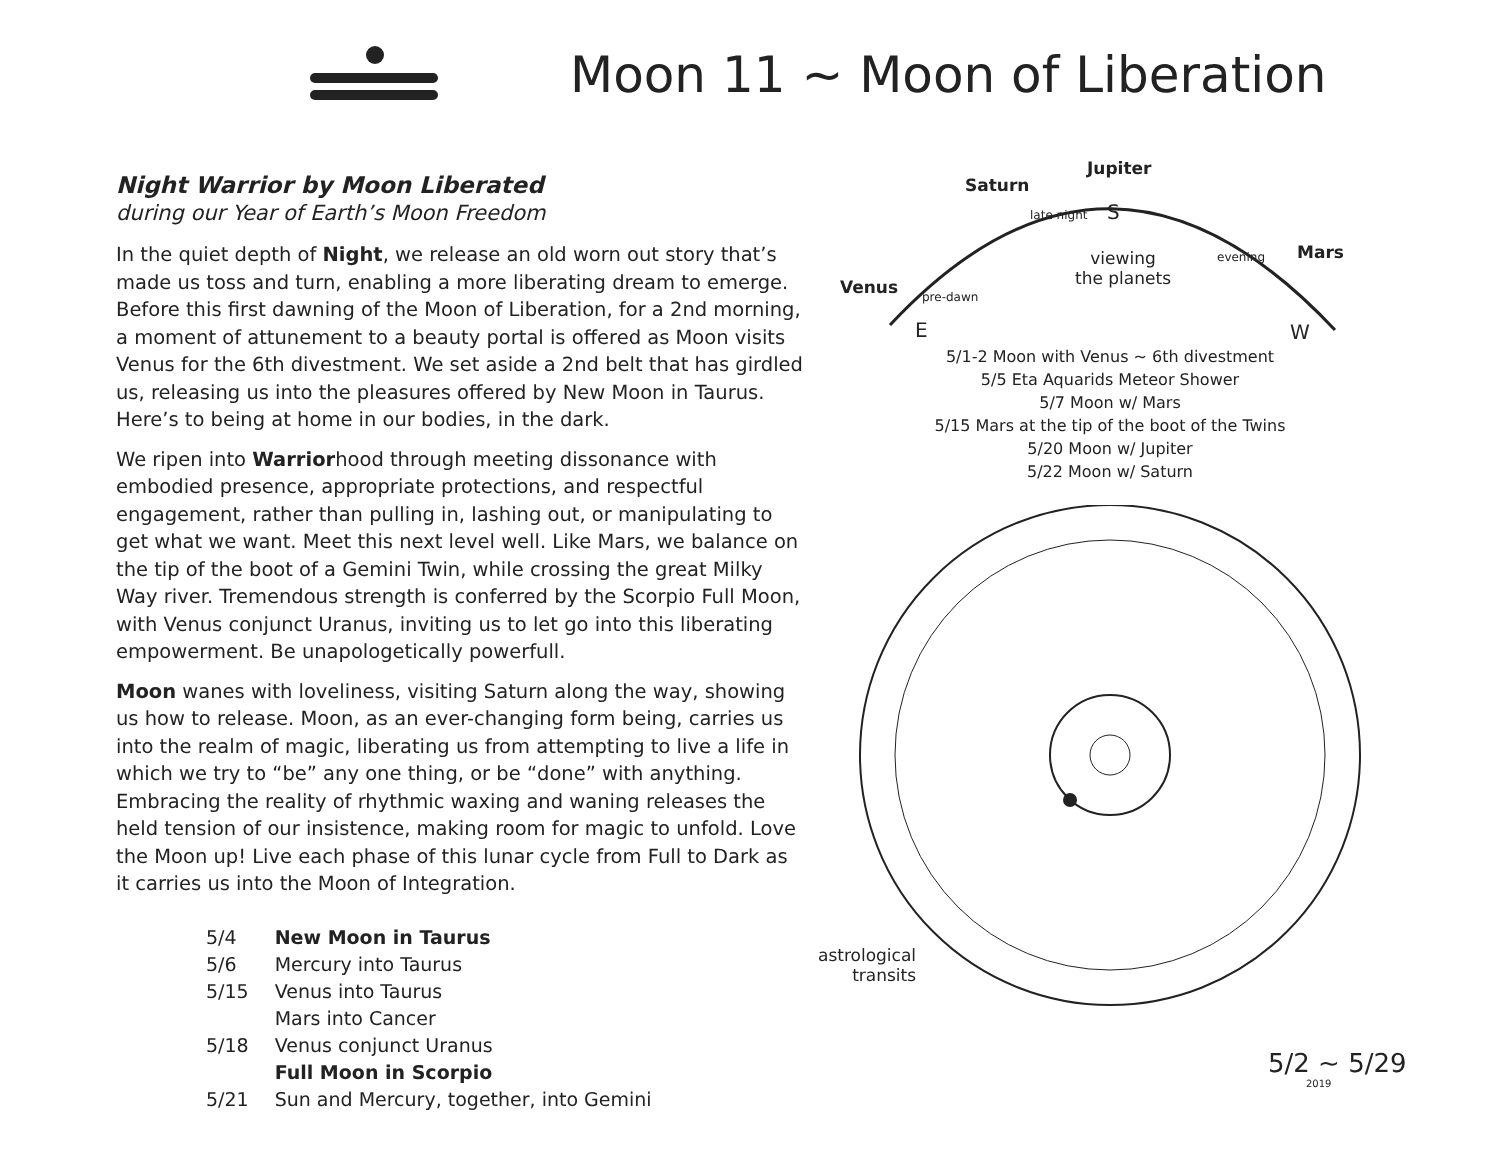Moon 11 ~ Moon of Liberation
Night Warrior by Moon Liberated
during our Year of Earth’s Moon Freedom
In the quiet depth of Night, we release an old worn out story that’s made us toss and turn, enabling a more liberating dream to emerge. Before this first dawning of the Moon of Liberation, for a 2nd morning, a moment of attunement to a beauty portal is offered as Moon visits Venus for the 6th divestment. We set aside a 2nd belt that has girdled us, releasing us into the pleasures offered by New Moon in Taurus. Here’s to being at home in our bodies, in the dark.
We ripen into Warriorhood through meeting dissonance with embodied presence, appropriate protections, and respectful engagement, rather than pulling in, lashing out, or manipulating to get what we want. Meet this next level well. Like Mars, we balance on the tip of the boot of a Gemini Twin, while crossing the great Milky Way river. Tremendous strength is conferred by the Scorpio Full Moon, with Venus conjunct Uranus, inviting us to let go into this liberating empowerment. Be unapologetically powerfull.
Moon wanes with loveliness, visiting Saturn along the way, showing us how to release. Moon, as an ever-changing form being, carries us into the realm of magic, liberating us from attempting to live a life in which we try to “be” any one thing, or be “done” with anything. Embracing the reality of rhythmic waxing and waning releases the held tension of our insistence, making room for magic to unfold. Love the Moon up! Live each phase of this lunar cycle from Full to Dark as it carries us into the Moon of Integration.
| 5/4 | New Moon in Taurus |
| 5/6 | Mercury into Taurus |
| 5/15 | Venus into Taurus |
| | Mars into Cancer |
| 5/18 | Venus conjunct Uranus |
| | Full Moon in Scorpio |
| 5/21 | Sun and Mercury, together, into Gemini |
Jupiter
Saturn
late night S
viewing
the planets
evening Mars
Venus pre-dawn
E W
5/1-2 Moon with Venus ~ 6th divestment
5/5 Eta Aquarids Meteor Shower
5/7 Moon w/ Mars
5/15 Mars at the tip of the boot of the Twins
5/20 Moon w/ Jupiter
5/22 Moon w/ Saturn
astrological
transits
5/2 ~ 5/29
2019